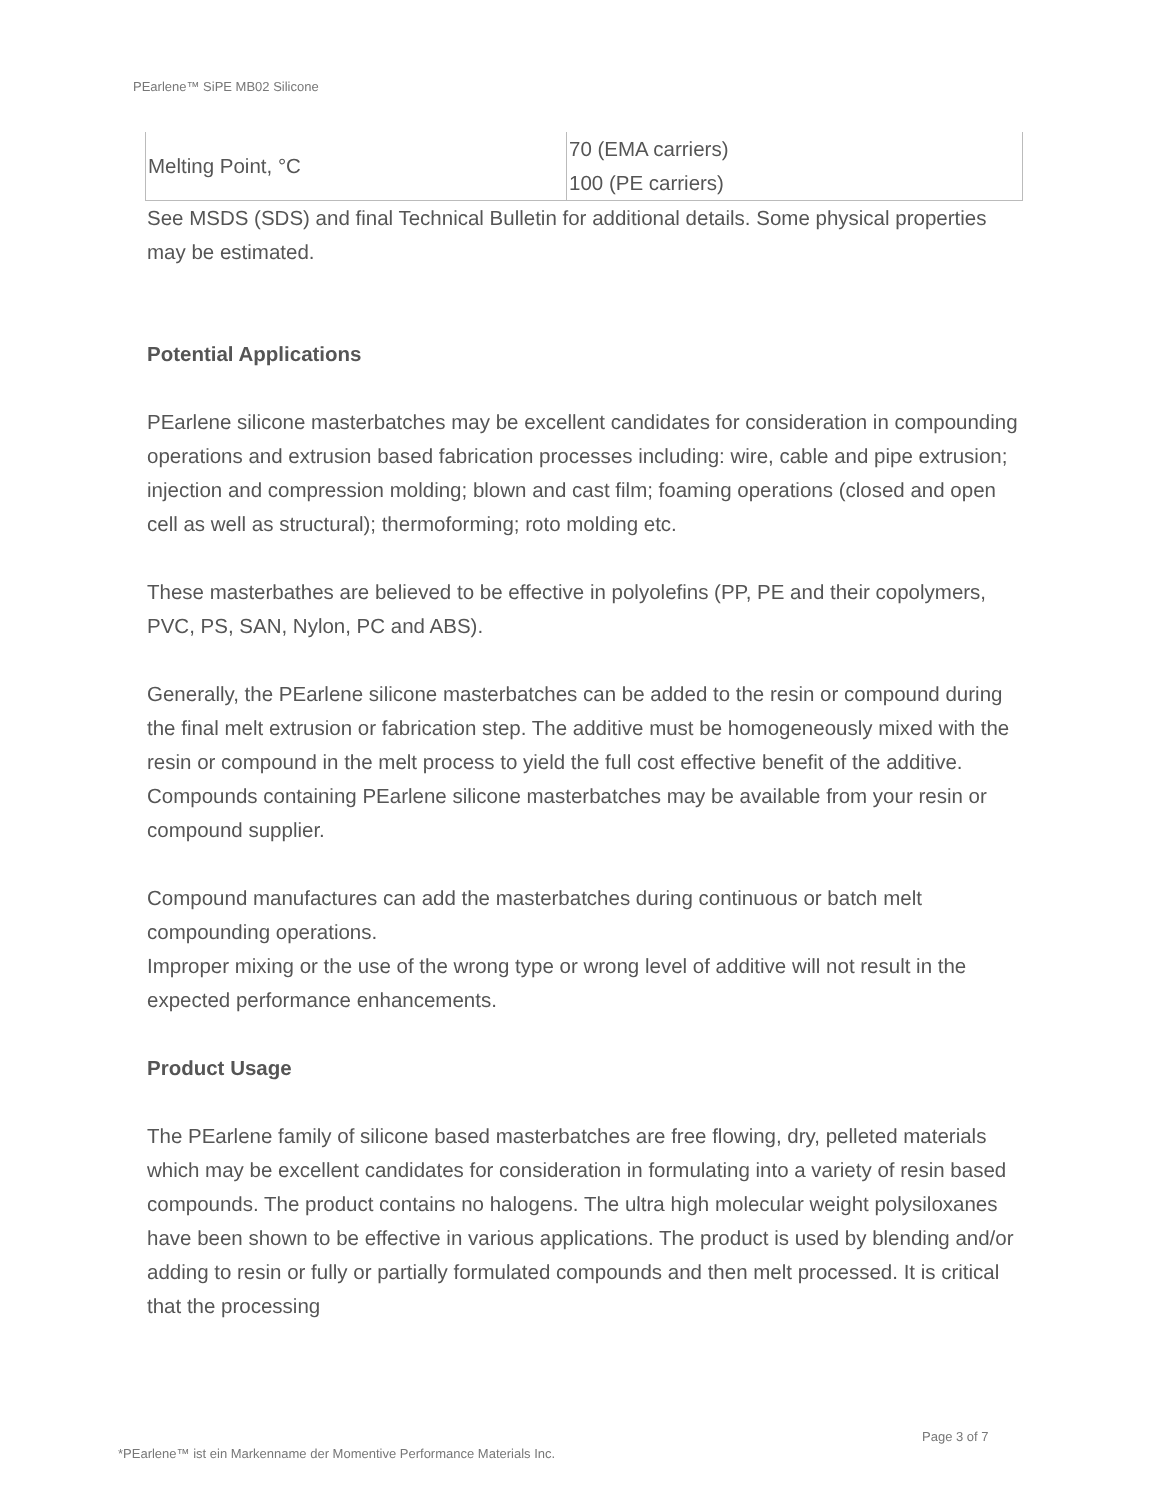PEarlene™ SiPE MB02 Silicone
| Melting Point, °C | 70 (EMA carriers) 100 (PE carriers) |
See MSDS (SDS) and final Technical Bulletin for additional details. Some physical properties may be estimated.
Potential Applications
PEarlene silicone masterbatches may be excellent candidates for consideration in compounding operations and extrusion based fabrication processes including: wire, cable and pipe extrusion; injection and compression molding; blown and cast film; foaming operations (closed and open cell as well as structural); thermoforming; roto molding etc.
These masterbathes are believed to be effective in polyolefins (PP, PE and their copolymers, PVC, PS, SAN, Nylon, PC and ABS).
Generally, the PEarlene silicone masterbatches can be added to the resin or compound during the final melt extrusion or fabrication step. The additive must be homogeneously mixed with the resin or compound in the melt process to yield the full cost effective benefit of the additive. Compounds containing PEarlene silicone masterbatches may be available from your resin or compound supplier.
Compound manufactures can add the masterbatches during continuous or batch melt compounding operations.
Improper mixing or the use of the wrong type or wrong level of additive will not result in the expected performance enhancements.
Product Usage
The PEarlene family of silicone based masterbatches are free flowing, dry, pelleted materials which may be excellent candidates for consideration in formulating into a variety of resin based compounds. The product contains no halogens. The ultra high molecular weight polysiloxanes have been shown to be effective in various applications. The product is used by blending and/or adding to resin or fully or partially formulated compounds and then melt processed. It is critical that the processing
Page 3 of 7
*PEarlene™ ist ein Markenname der Momentive Performance Materials Inc.